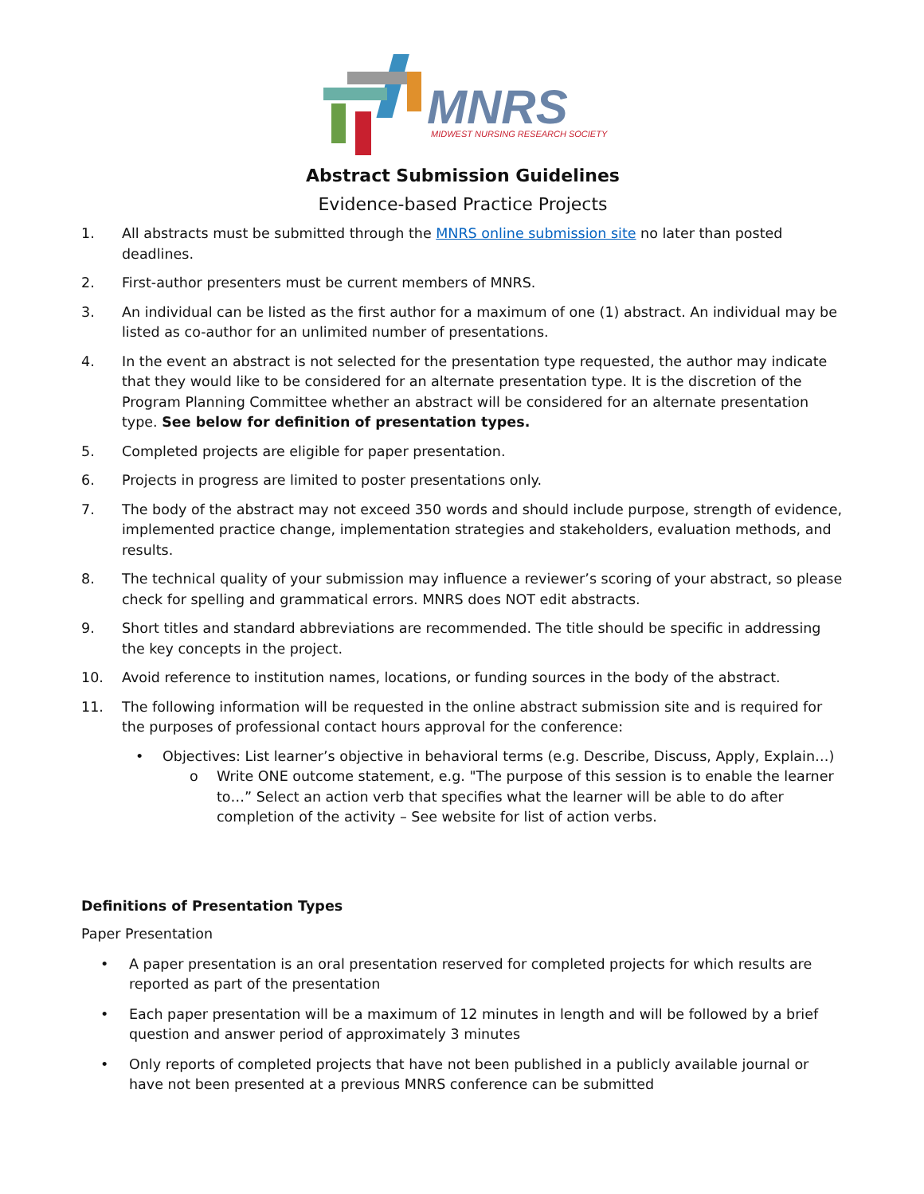MNRS
MIDWEST NURSING RESEARCH SOCIETY
Abstract Submission Guidelines
Evidence-based Practice Projects
1. All abstracts must be submitted through the MNRS online submission site no later than posted deadlines.
2. First-author presenters must be current members of MNRS.
3. An individual can be listed as the first author for a maximum of one (1) abstract. An individual may be listed as co-author for an unlimited number of presentations.
4. In the event an abstract is not selected for the presentation type requested, the author may indicate that they would like to be considered for an alternate presentation type. It is the discretion of the Program Planning Committee whether an abstract will be considered for an alternate presentation type. See below for definition of presentation types.
5. Completed projects are eligible for paper presentation.
6. Projects in progress are limited to poster presentations only.
7. The body of the abstract may not exceed 350 words and should include purpose, strength of evidence, implemented practice change, implementation strategies and stakeholders, evaluation methods, and results.
8. The technical quality of your submission may influence a reviewer’s scoring of your abstract, so please check for spelling and grammatical errors. MNRS does NOT edit abstracts.
9. Short titles and standard abbreviations are recommended. The title should be specific in addressing the key concepts in the project.
10. Avoid reference to institution names, locations, or funding sources in the body of the abstract.
11. The following information will be requested in the online abstract submission site and is required for the purposes of professional contact hours approval for the conference:
• Objectives: List learner’s objective in behavioral terms (e.g. Describe, Discuss, Apply, Explain…)
o Write ONE outcome statement, e.g. "The purpose of this session is to enable the learner to…” Select an action verb that specifies what the learner will be able to do after completion of the activity – See website for list of action verbs.
Definitions of Presentation Types
Paper Presentation
• A paper presentation is an oral presentation reserved for completed projects for which results are reported as part of the presentation
• Each paper presentation will be a maximum of 12 minutes in length and will be followed by a brief question and answer period of approximately 3 minutes
• Only reports of completed projects that have not been published in a publicly available journal or have not been presented at a previous MNRS conference can be submitted